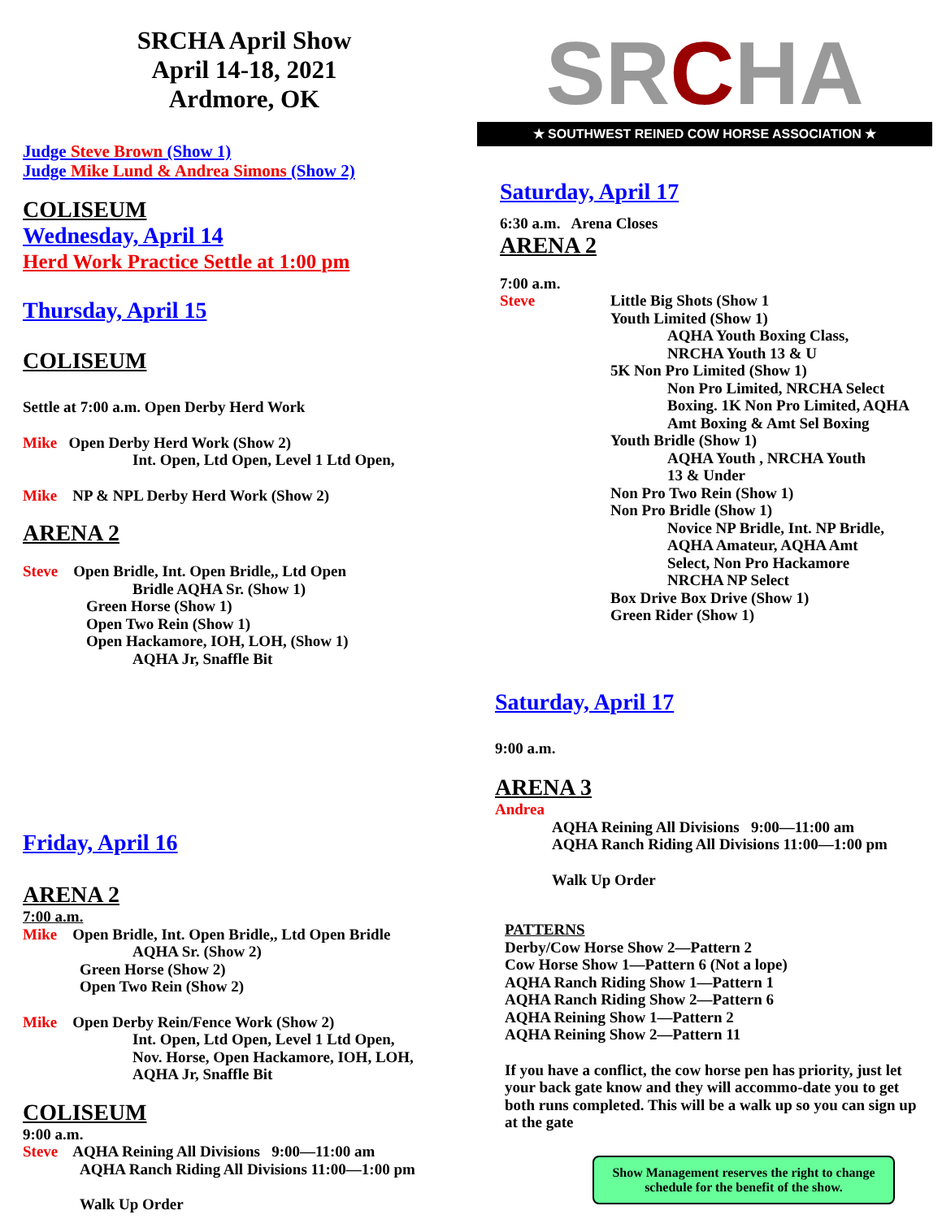SRCHA April Show
April 14-18, 2021
Ardmore, OK
Judge Steve Brown (Show 1)
Judge Mike Lund & Andrea Simons (Show 2)
COLISEUM
Wednesday, April 14
Herd Work Practice Settle at 1:00 pm
Thursday, April 15
COLISEUM
Settle at 7:00 a.m. Open Derby Herd Work
Mike Open Derby Herd Work (Show 2)
Int. Open, Ltd Open, Level 1 Ltd Open,
Mike NP & NPL Derby Herd Work (Show 2)
ARENA 2
Steve Open Bridle, Int. Open Bridle,, Ltd Open
Bridle AQHA Sr. (Show 1)
Green Horse (Show 1)
Open Two Rein (Show 1)
Open Hackamore, IOH, LOH, (Show 1)
AQHA Jr, Snaffle Bit
Friday, April 16
ARENA 2
7:00 a.m.
Mike Open Bridle, Int. Open Bridle,, Ltd Open Bridle
AQHA Sr. (Show 2)
Green Horse (Show 2)
Open Two Rein (Show 2)
Mike Open Derby Rein/Fence Work (Show 2)
Int. Open, Ltd Open, Level 1 Ltd Open,
Nov. Horse, Open Hackamore, IOH, LOH,
AQHA Jr, Snaffle Bit
COLISEUM
9:00 a.m.
Steve AQHA Reining All Divisions 9:00—11:00 am
AQHA Ranch Riding All Divisions 11:00—1:00 pm
Walk Up Order
SRCHA
★ SOUTHWEST REINED COW HORSE ASSOCIATION ★
Saturday, April 17
6:30 a.m. Arena Closes
ARENA 2
7:00 a.m.
Steve Little Big Shots (Show 1
Youth Limited (Show 1)
AQHA Youth Boxing Class,
NRCHA Youth 13 & U
5K Non Pro Limited (Show 1)
Non Pro Limited, NRCHA Select
Boxing. 1K Non Pro Limited, AQHA
Amt Boxing & Amt Sel Boxing
Youth Bridle (Show 1)
AQHA Youth , NRCHA Youth
13 & Under
Non Pro Two Rein (Show 1)
Non Pro Bridle (Show 1)
Novice NP Bridle, Int. NP Bridle,
AQHA Amateur, AQHA Amt
Select, Non Pro Hackamore
NRCHA NP Select
Box Drive Box Drive (Show 1)
Green Rider (Show 1)
Saturday, April 17
9:00 a.m.
ARENA 3
Andrea
AQHA Reining All Divisions 9:00—11:00 am
AQHA Ranch Riding All Divisions 11:00—1:00 pm
Walk Up Order
PATTERNS
Derby/Cow Horse Show 2—Pattern 2
Cow Horse Show 1—Pattern 6 (Not a lope)
AQHA Ranch Riding Show 1—Pattern 1
AQHA Ranch Riding Show 2—Pattern 6
AQHA Reining Show 1—Pattern 2
AQHA Reining Show 2—Pattern 11
If you have a conflict, the cow horse pen has priority, just let your back gate know and they will accommo-date you to get both runs completed. This will be a walk up so you can sign up at the gate
Show Management reserves the right to change schedule for the benefit of the show.